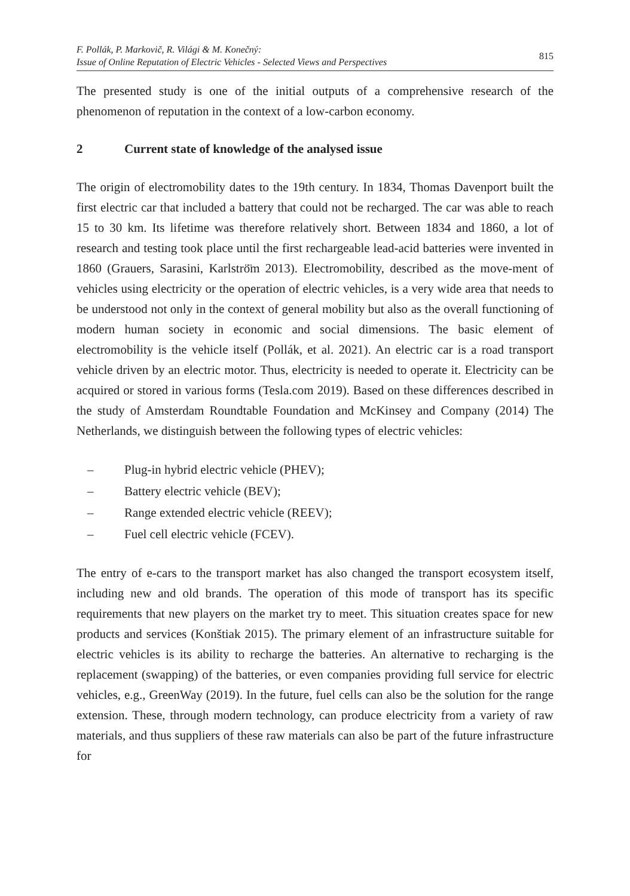F. Pollák, P. Markovič, R. Világi & M. Konečný:
Issue of Online Reputation of Electric Vehicles - Selected Views and Perspectives
815
The presented study is one of the initial outputs of a comprehensive research of the phenomenon of reputation in the context of a low-carbon economy.
2 Current state of knowledge of the analysed issue
The origin of electromobility dates to the 19th century. In 1834, Thomas Davenport built the first electric car that included a battery that could not be recharged. The car was able to reach 15 to 30 km. Its lifetime was therefore relatively short. Between 1834 and 1860, a lot of research and testing took place until the first rechargeable lead-acid batteries were invented in 1860 (Grauers, Sarasini, Karlströ̈m 2013). Electromobility, described as the move-ment of vehicles using electricity or the operation of electric vehicles, is a very wide area that needs to be understood not only in the context of general mobility but also as the overall functioning of modern human society in economic and social dimensions. The basic element of electromobility is the vehicle itself (Pollák, et al. 2021). An electric car is a road transport vehicle driven by an electric motor. Thus, electricity is needed to operate it. Electricity can be acquired or stored in various forms (Tesla.com 2019). Based on these differences described in the study of Amsterdam Roundtable Foundation and McKinsey and Company (2014) The Netherlands, we distinguish between the following types of electric vehicles:
– Plug-in hybrid electric vehicle (PHEV);
– Battery electric vehicle (BEV);
– Range extended electric vehicle (REEV);
– Fuel cell electric vehicle (FCEV).
The entry of e-cars to the transport market has also changed the transport ecosystem itself, including new and old brands. The operation of this mode of transport has its specific requirements that new players on the market try to meet. This situation creates space for new products and services (Konštiak 2015). The primary element of an infrastructure suitable for electric vehicles is its ability to recharge the batteries. An alternative to recharging is the replacement (swapping) of the batteries, or even companies providing full service for electric vehicles, e.g., GreenWay (2019). In the future, fuel cells can also be the solution for the range extension. These, through modern technology, can produce electricity from a variety of raw materials, and thus suppliers of these raw materials can also be part of the future infrastructure for